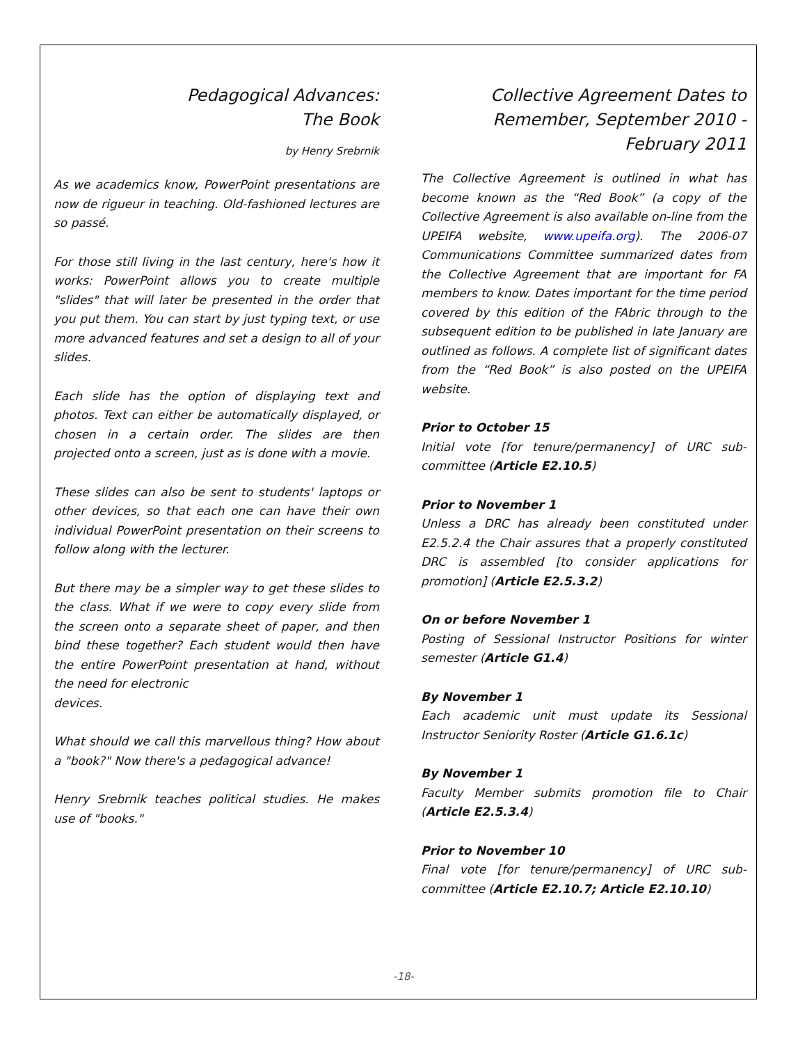Pedagogical Advances:
The Book
by Henry Srebrnik
As we academics know, PowerPoint presentations are now de rigueur in teaching. Old-fashioned lectures are so passé.
For those still living in the last century, here's how it works: PowerPoint allows you to create multiple "slides" that will later be presented in the order that you put them. You can start by just typing text, or use more advanced features and set a design to all of your slides.
Each slide has the option of displaying text and photos. Text can either be automatically displayed, or chosen in a certain order. The slides are then projected onto a screen, just as is done with a movie.
These slides can also be sent to students' laptops or other devices, so that each one can have their own individual PowerPoint presentation on their screens to follow along with the lecturer.
But there may be a simpler way to get these slides to the class. What if we were to copy every slide from the screen onto a separate sheet of paper, and then bind these together? Each student would then have the entire PowerPoint presentation at hand, without the need for electronic
devices.
What should we call this marvellous thing? How about a "book?" Now there's a pedagogical advance!
Henry Srebrnik teaches political studies. He makes use of "books."
Collective Agreement Dates to Remember, September 2010 - February 2011
The Collective Agreement is outlined in what has become known as the “Red Book” (a copy of the Collective Agreement is also available on-line from the UPEIFA website, www.upeifa.org). The 2006-07 Communications Committee summarized dates from the Collective Agreement that are important for FA members to know. Dates important for the time period covered by this edition of the FAbric through to the subsequent edition to be published in late January are outlined as follows. A complete list of significant dates from the “Red Book” is also posted on the UPEIFA website.
Prior to October 15
Initial vote [for tenure/permanency] of URC sub-committee (Article E2.10.5)
Prior to November 1
Unless a DRC has already been constituted under E2.5.2.4 the Chair assures that a properly constituted DRC is assembled [to consider applications for promotion] (Article E2.5.3.2)
On or before November 1
Posting of Sessional Instructor Positions for winter semester (Article G1.4)
By November 1
Each academic unit must update its Sessional Instructor Seniority Roster (Article G1.6.1c)
By November 1
Faculty Member submits promotion file to Chair (Article E2.5.3.4)
Prior to November 10
Final vote [for tenure/permanency] of URC sub-committee (Article E2.10.7; Article E2.10.10)
-18-